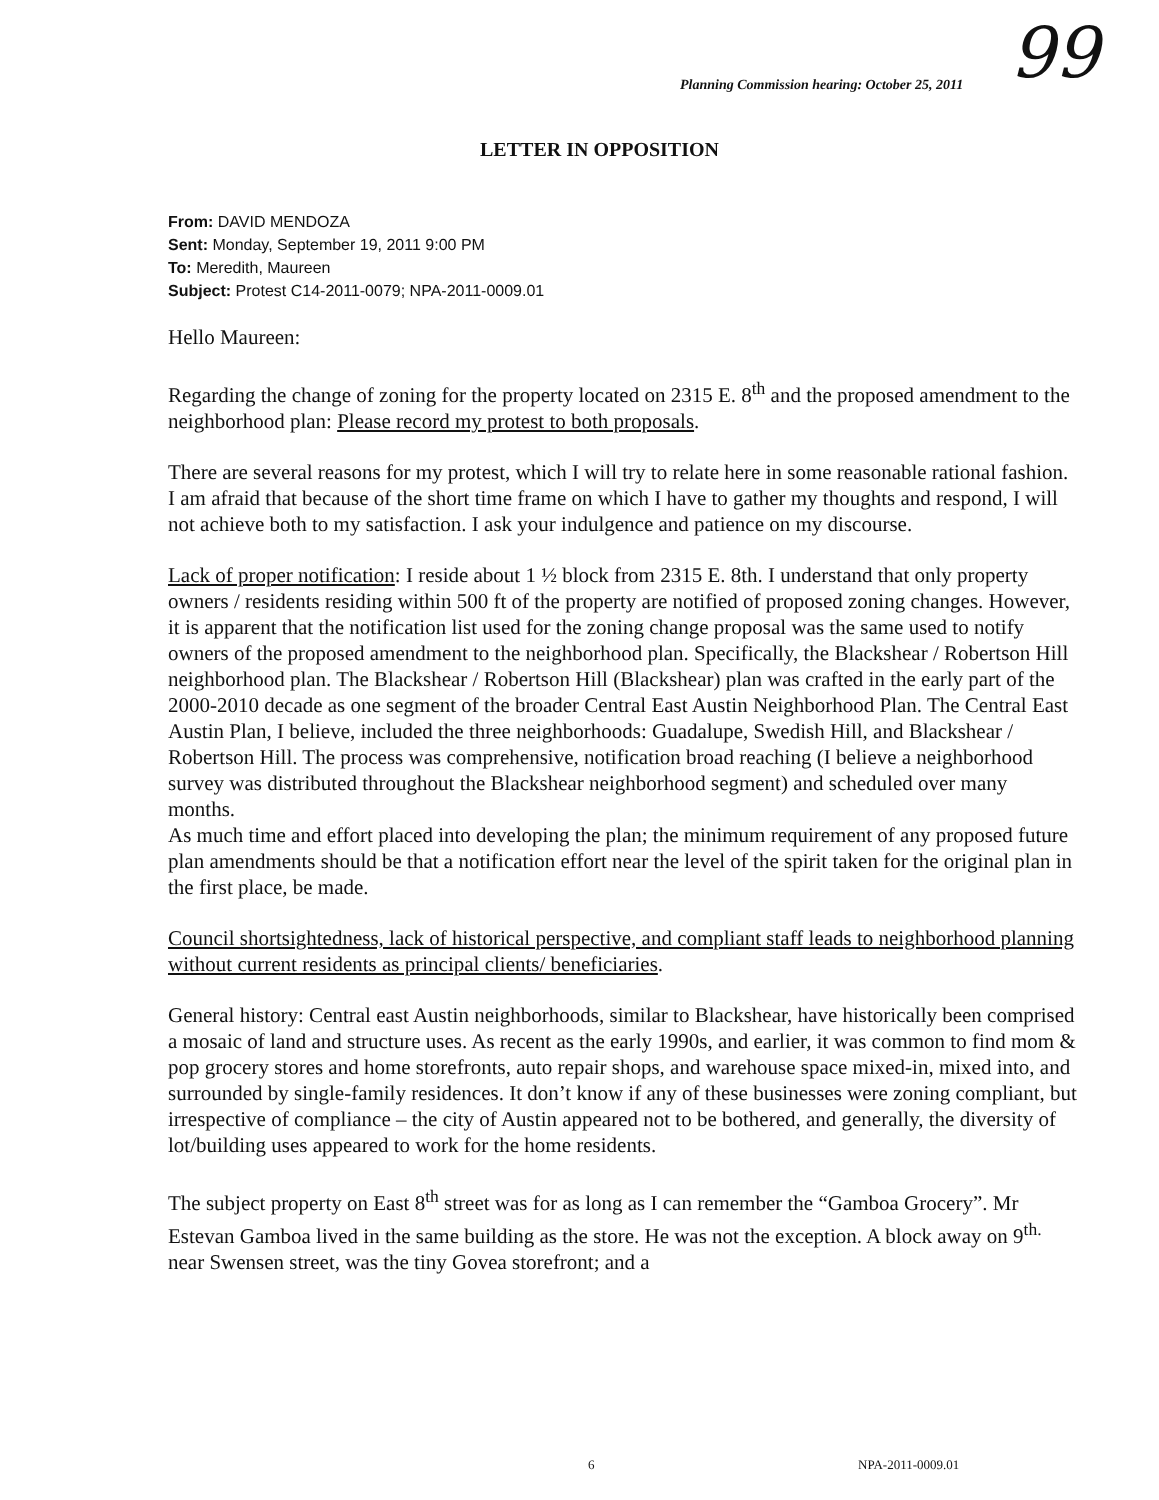99
Planning Commission hearing: October 25, 2011
LETTER IN OPPOSITION
From: DAVID MENDOZA
Sent: Monday, September 19, 2011 9:00 PM
To: Meredith, Maureen
Subject: Protest C14-2011-0079; NPA-2011-0009.01
Hello Maureen:
Regarding the change of zoning for the property located on 2315 E. 8<sup>th</sup> and the proposed amendment to the neighborhood plan: Please record my protest to both proposals.
There are several reasons for my protest, which I will try to relate here in some reasonable rational fashion. I am afraid that because of the short time frame on which I have to gather my thoughts and respond, I will not achieve both to my satisfaction. I ask your indulgence and patience on my discourse.
Lack of proper notification: I reside about 1 ½ block from 2315 E. 8th. I understand that only property owners / residents residing within 500 ft of the property are notified of proposed zoning changes. However, it is apparent that the notification list used for the zoning change proposal was the same used to notify owners of the proposed amendment to the neighborhood plan. Specifically, the Blackshear / Robertson Hill neighborhood plan. The Blackshear / Robertson Hill (Blackshear) plan was crafted in the early part of the 2000-2010 decade as one segment of the broader Central East Austin Neighborhood Plan. The Central East Austin Plan, I believe, included the three neighborhoods: Guadalupe, Swedish Hill, and Blackshear / Robertson Hill. The process was comprehensive, notification broad reaching (I believe a neighborhood survey was distributed throughout the Blackshear neighborhood segment) and scheduled over many months.
As much time and effort placed into developing the plan; the minimum requirement of any proposed future plan amendments should be that a notification effort near the level of the spirit taken for the original plan in the first place, be made.
Council shortsightedness, lack of historical perspective, and compliant staff leads to neighborhood planning without current residents as principal clients/ beneficiaries.
General history: Central east Austin neighborhoods, similar to Blackshear, have historically been comprised a mosaic of land and structure uses. As recent as the early 1990s, and earlier, it was common to find mom & pop grocery stores and home storefronts, auto repair shops, and warehouse space mixed-in, mixed into, and surrounded by single-family residences. It don’t know if any of these businesses were zoning compliant, but irrespective of compliance – the city of Austin appeared not to be bothered, and generally, the diversity of lot/building uses appeared to work for the home residents.
The subject property on East 8<sup>th</sup> street was for as long as I can remember the “Gamboa Grocery”. Mr Estevan Gamboa lived in the same building as the store. He was not the exception. A block away on 9<sup>th.</sup> near Swensen street, was the tiny Govea storefront; and a
6 NPA-2011-0009.01